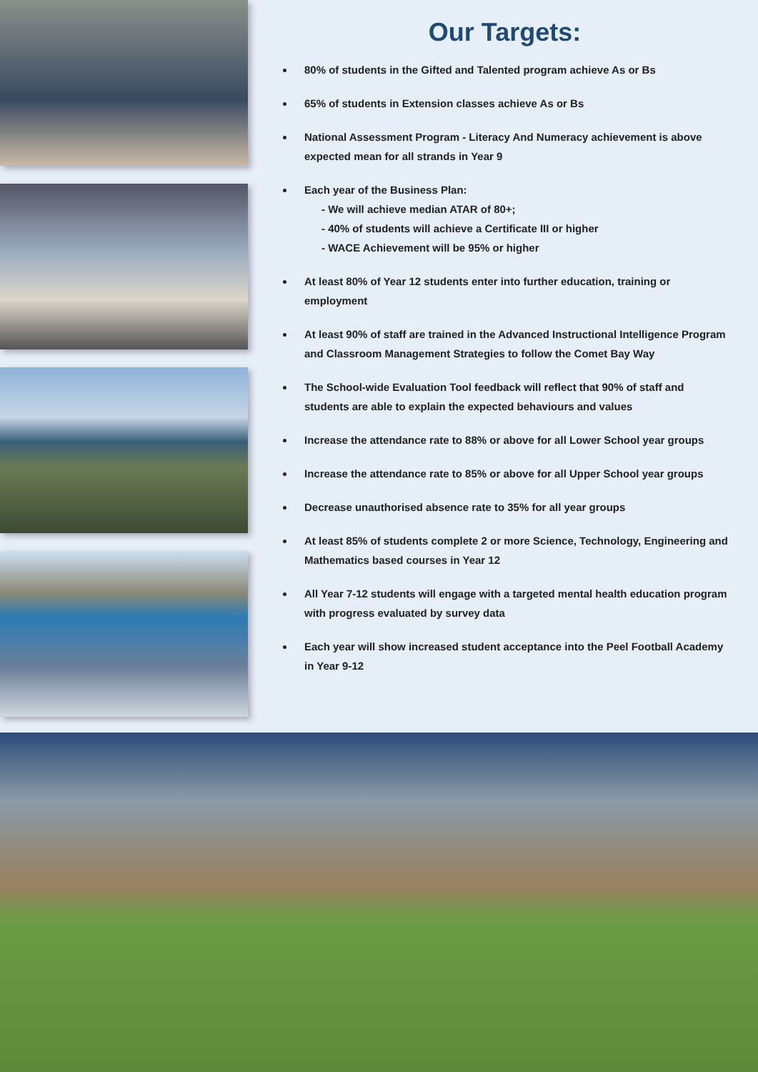Our Targets:
80% of students in the Gifted and Talented program achieve As or Bs
65% of students in Extension classes achieve As or Bs
National Assessment Program - Literacy And Numeracy achievement is above expected mean for all strands in Year 9
Each year of the Business Plan:
- We will achieve median ATAR of 80+;
- 40% of students will achieve a Certificate III or higher
- WACE Achievement will be 95% or higher
At least 80% of Year 12 students enter into further education, training or employment
At least 90% of staff are trained in the Advanced Instructional Intelligence Program and Classroom Management Strategies to follow the Comet Bay Way
The School-wide Evaluation Tool feedback will reflect that 90% of staff and students are able to explain the expected behaviours and values
Increase the attendance rate to 88% or above for all Lower School year groups
Increase the attendance rate to 85% or above for all Upper School year groups
Decrease unauthorised absence rate to 35% for all year groups
At least 85% of students complete 2 or more Science, Technology, Engineering and Mathematics based courses in Year 12
All Year 7-12 students will engage with a targeted mental health education program with progress evaluated by survey data
Each year will show increased student acceptance into the Peel Football Academy in Year 9-12